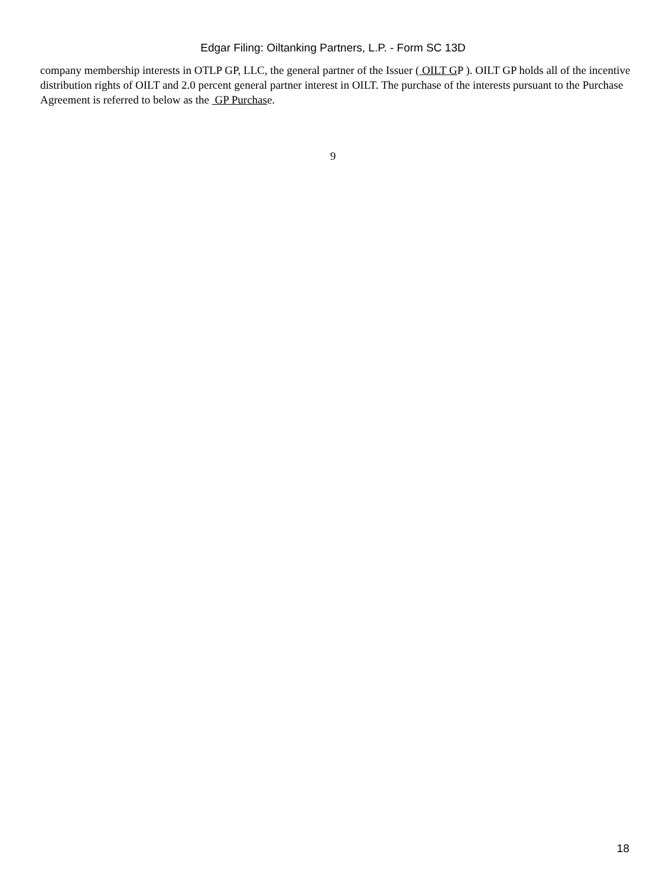Edgar Filing: Oiltanking Partners, L.P. - Form SC 13D
company membership interests in OTLP GP, LLC, the general partner of the Issuer ( OILT GP ). OILT GP holds all of the incentive distribution rights of OILT and 2.0 percent general partner interest in OILT. The purchase of the interests pursuant to the Purchase Agreement is referred to below as the GP Purchase.
9
18